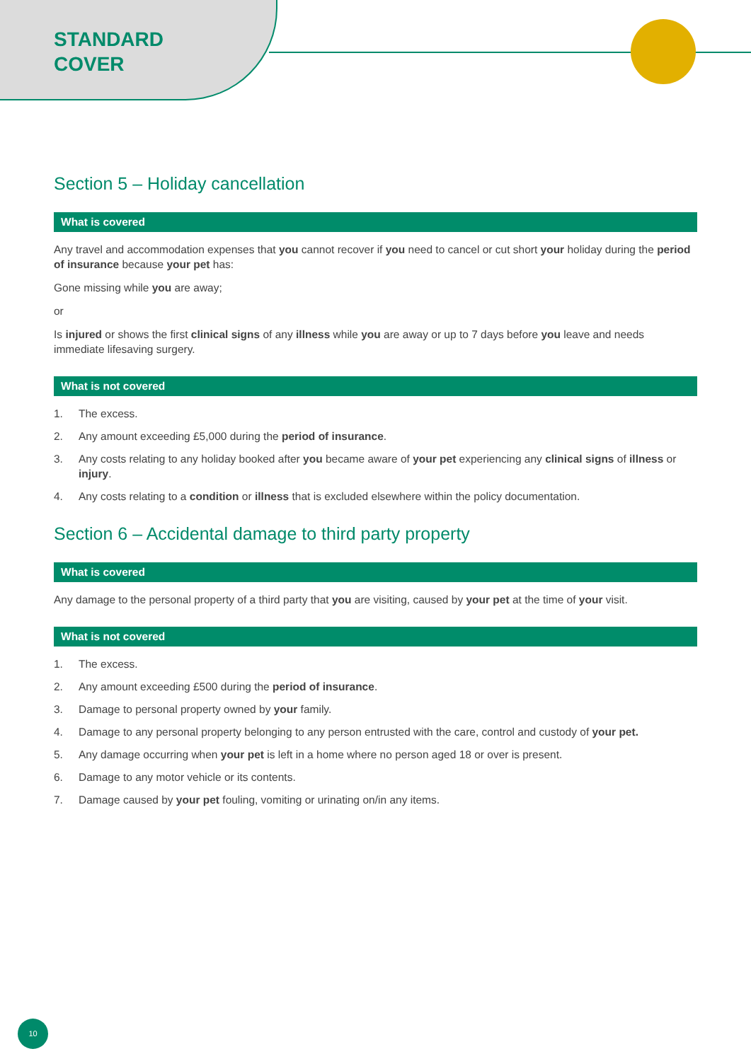STANDARD
COVER
Section 5 – Holiday cancellation
What is covered
Any travel and accommodation expenses that you cannot recover if you need to cancel or cut short your holiday during the period of insurance because your pet has:
Gone missing while you are away;
or
Is injured or shows the first clinical signs of any illness while you are away or up to 7 days before you leave and needs immediate lifesaving surgery.
What is not covered
1. The excess.
2. Any amount exceeding £5,000 during the period of insurance.
3. Any costs relating to any holiday booked after you became aware of your pet experiencing any clinical signs of illness or injury.
4. Any costs relating to a condition or illness that is excluded elsewhere within the policy documentation.
Section 6 – Accidental damage to third party property
What is covered
Any damage to the personal property of a third party that you are visiting, caused by your pet at the time of your visit.
What is not covered
1. The excess.
2. Any amount exceeding £500 during the period of insurance.
3. Damage to personal property owned by your family.
4. Damage to any personal property belonging to any person entrusted with the care, control and custody of your pet.
5. Any damage occurring when your pet is left in a home where no person aged 18 or over is present.
6. Damage to any motor vehicle or its contents.
7. Damage caused by your pet fouling, vomiting or urinating on/in any items.
10